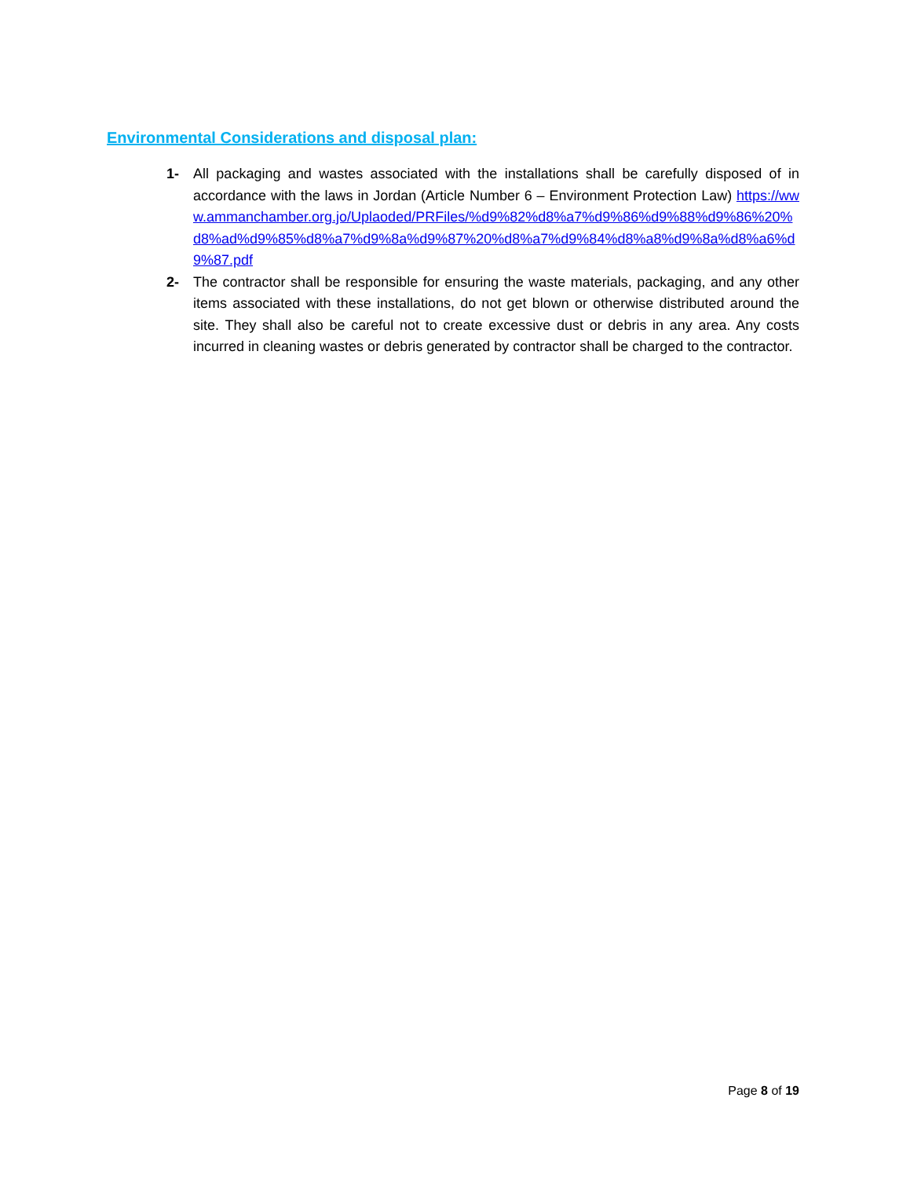Environmental Considerations and disposal plan:
1- All packaging and wastes associated with the installations shall be carefully disposed of in accordance with the laws in Jordan (Article Number 6 – Environment Protection Law) https://www.ammanchamber.org.jo/Uplaoded/PRFiles/%d9%82%d8%a7%d9%86%d9%88%d9%86%20%d8%ad%d9%85%d8%a7%d9%8a%d9%87%20%d8%a7%d9%84%d8%a8%d9%8a%d8%a6%d9%87.pdf
2- The contractor shall be responsible for ensuring the waste materials, packaging, and any other items associated with these installations, do not get blown or otherwise distributed around the site. They shall also be careful not to create excessive dust or debris in any area. Any costs incurred in cleaning wastes or debris generated by contractor shall be charged to the contractor.
Page 8 of 19